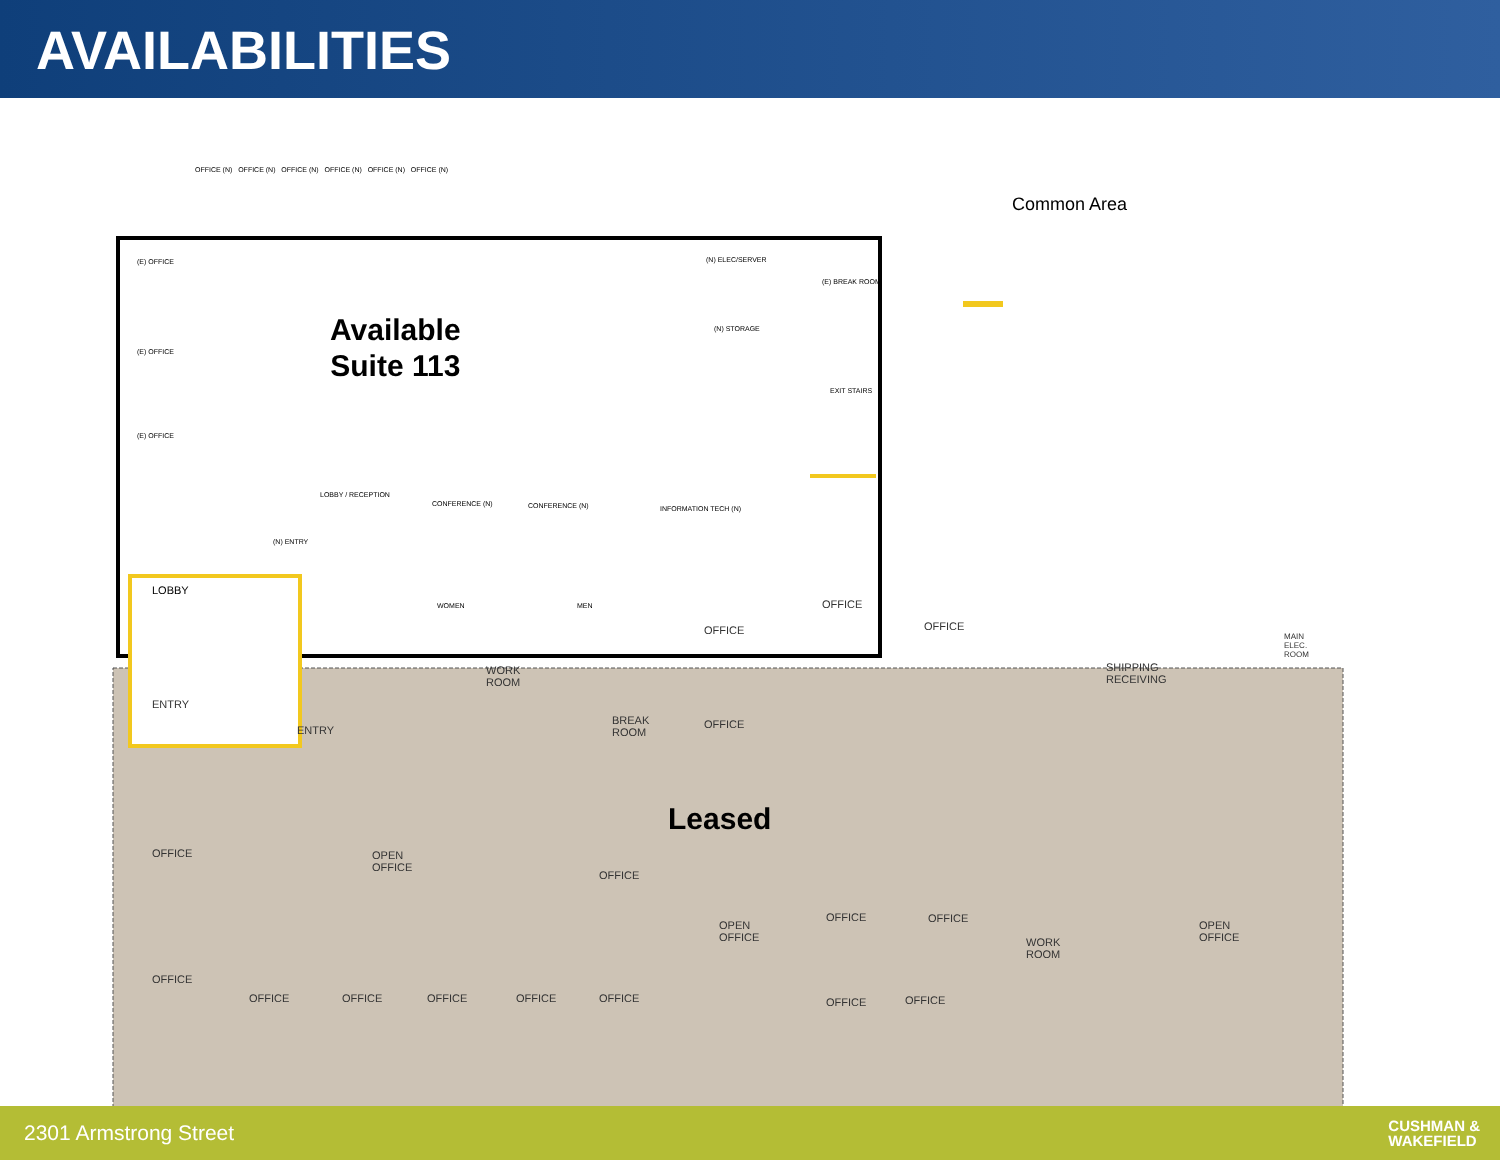AVAILABILITIES
Common Area
Available
Suite 113
Leased
OFFICE (N) OFFICE (N) OFFICE (N) OFFICE (N) OFFICE (N) OFFICE (N)
(E) OFFICE
(E) OFFICE
(E) OFFICE
(N) ELEC/SERVER
(N) STORAGE
(E) BREAK ROOM
EXIT STAIRS
LOBBY / RECEPTION
CONFERENCE (N) CONFERENCE (N) INFORMATION TECH (N)
(N) ENTRY
WOMEN MEN
LOBBY
ENTRY
ENTRY
WORK ROOM
BREAK ROOM
OFFICE
OFFICE
OFFICE
SHIPPING RECEIVING
MAIN ELEC. ROOM
OFFICE
OFFICE OPEN OFFICE
OFFICE
OPEN OFFICE
OFFICE OFFICE
WORK ROOM
OPEN OFFICE
OFFICE
OFFICE OFFICE OFFICE OFFICE OFFICE OFFICE OFFICE
2301 Armstrong Street CUSHMAN &
WAKEFIELD